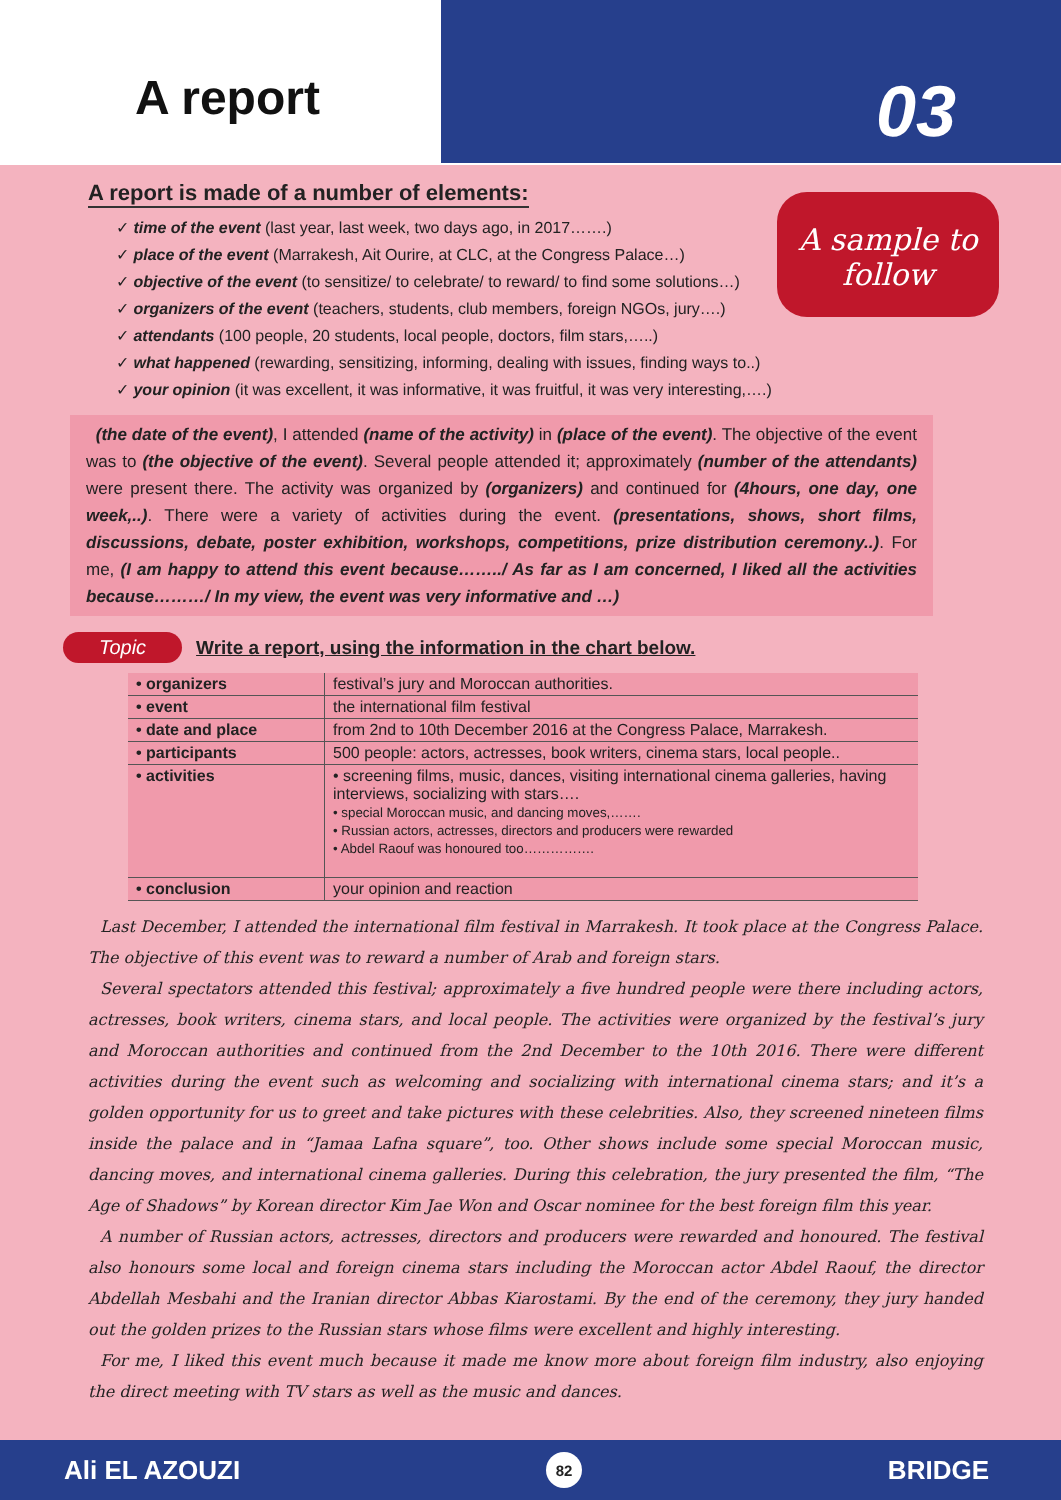A report 03
A sample to follow
A report is made of a number of elements:
✓ time of the event (last year, last week, two days ago, in 2017…….)
✓ place of the event (Marrakesh, Ait Ourire, at CLC, at the Congress Palace…)
✓ objective of the event (to sensitize/ to celebrate/ to reward/ to find some solutions…)
✓ organizers of the event (teachers, students, club members, foreign NGOs, jury….)
✓ attendants (100 people, 20 students, local people, doctors, film stars,…..)
✓ what happened (rewarding, sensitizing, informing, dealing with issues, finding ways to..)
✓ your opinion (it was excellent, it was informative, it was fruitful, it was very interesting,….)
(the date of the event), I attended (name of the activity) in (place of the event). The objective of the event was to (the objective of the event). Several people attended it; approximately (number of the attendants) were present there. The activity was organized by (organizers) and continued for (4hours, one day, one week,..). There were a variety of activities during the event. (presentations, shows, short films, discussions, debate, poster exhibition, workshops, competitions, prize distribution ceremony..). For me, (I am happy to attend this event because……../ As far as I am concerned, I liked all the activities because………/ In my view, the event was very informative and …)
Topic Write a report, using the information in the chart below.
| • organizers | festival’s jury and Moroccan authorities. |
| • event | the international film festival |
| • date and place | from 2nd to 10th December 2016 at the Congress Palace, Marrakesh. |
| • participants | 500 people: actors, actresses, book writers, cinema stars, local people.. |
| • activities | • screening films, music, dances, visiting international cinema galleries, having interviews, socializing with stars…. • special Moroccan music, and dancing moves,……. • Russian actors, actresses, directors and producers were rewarded • Abdel Raouf was honoured too……………. |
| • conclusion | your opinion and reaction |
Last December, I attended the international film festival in Marrakesh. It took place at the Congress Palace. The objective of this event was to reward a number of Arab and foreign stars.
Several spectators attended this festival; approximately a five hundred people were there including actors, actresses, book writers, cinema stars, and local people. The activities were organized by the festival’s jury and Moroccan authorities and continued from the 2nd December to the 10th 2016. There were different activities during the event such as welcoming and socializing with international cinema stars; and it’s a golden opportunity for us to greet and take pictures with these celebrities. Also, they screened nineteen films inside the palace and in “Jamaa Lafna square”, too. Other shows include some special Moroccan music, dancing moves, and international cinema galleries. During this celebration, the jury presented the film, “The Age of Shadows” by Korean director Kim Jae Won and Oscar nominee for the best foreign film this year.
A number of Russian actors, actresses, directors and producers were rewarded and honoured. The festival also honours some local and foreign cinema stars including the Moroccan actor Abdel Raouf, the director Abdellah Mesbahi and the Iranian director Abbas Kiarostami. By the end of the ceremony, they jury handed out the golden prizes to the Russian stars whose films were excellent and highly interesting.
For me, I liked this event much because it made me know more about foreign film industry, also enjoying the direct meeting with TV stars as well as the music and dances.
Ali EL AZOUZI 82 BRIDGE